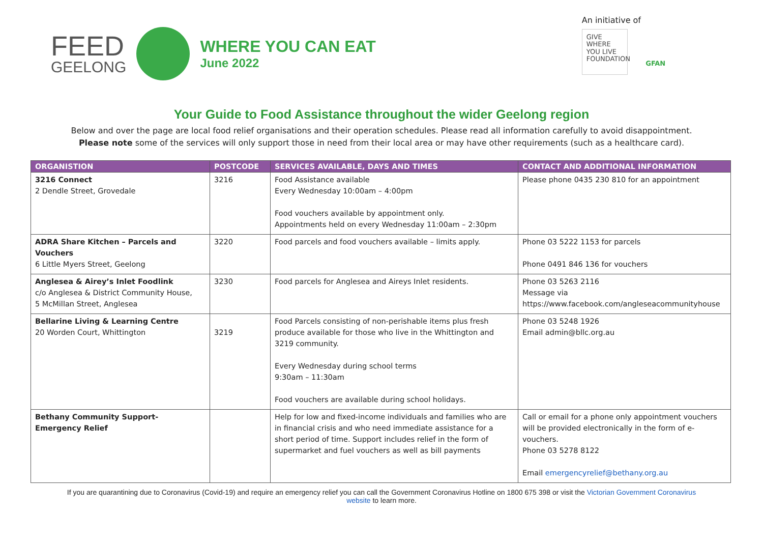FEED
GEELONG
WHERE YOU CAN EAT
June 2022
An initiative of
GIVE
WHERE
YOU LIVE
FOUNDATION
GFAN
Your Guide to Food Assistance throughout the wider Geelong region
Below and over the page are local food relief organisations and their operation schedules. Please read all information carefully to avoid disappointment.
Please note some of the services will only support those in need from their local area or may have other requirements (such as a healthcare card).
| ORGANISTION | POSTCODE | SERVICES AVAILABLE, DAYS AND TIMES | CONTACT AND ADDITIONAL INFORMATION |
| --- | --- | --- | --- |
| 3216 Connect 2 Dendle Street, Grovedale | 3216 | Food Assistance available Every Wednesday 10:00am – 4:00pm Food vouchers available by appointment only. Appointments held on every Wednesday 11:00am – 2:30pm | Please phone 0435 230 810 for an appointment |
| ADRA Share Kitchen – Parcels and Vouchers 6 Little Myers Street, Geelong | 3220 | Food parcels and food vouchers available – limits apply. | Phone 03 5222 1153 for parcels Phone 0491 846 136 for vouchers |
| Anglesea & Airey’s Inlet Foodlink c/o Anglesea & District Community House, 5 McMillan Street, Anglesea | 3230 | Food parcels for Anglesea and Aireys Inlet residents. | Phone 03 5263 2116 Message via https://www.facebook.com/angleseacommunityhouse |
| Bellarine Living & Learning Centre 20 Worden Court, Whittington | 3219 | Food Parcels consisting of non-perishable items plus fresh produce available for those who live in the Whittington and 3219 community. Every Wednesday during school terms 9:30am – 11:30am Food vouchers are available during school holidays. | Phone 03 5248 1926 Email admin@bllc.org.au |
| Bethany Community Support- Emergency Relief | | Help for low and fixed-income individuals and families who are in financial crisis and who need immediate assistance for a short period of time. Support includes relief in the form of supermarket and fuel vouchers as well as bill payments | Call or email for a phone only appointment vouchers will be provided electronically in the form of e-vouchers. Phone 03 5278 8122 Email emergencyrelief@bethany.org.au |
If you are quarantining due to Coronavirus (Covid-19) and require an emergency relief you can call the Government Coronavirus Hotline on 1800 675 398 or visit the Victorian Government Coronavirus website to learn more.